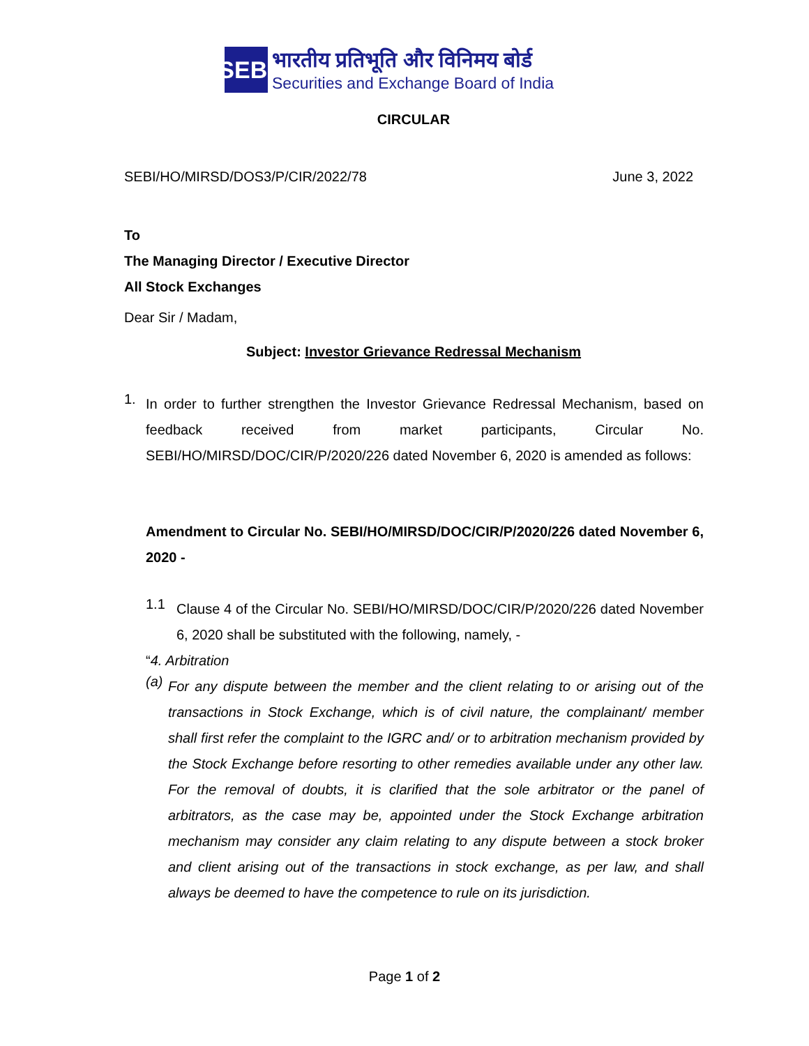SEBI
भारतीय प्रतिभूति और विनिमय बोर्ड
Securities and Exchange Board of India
CIRCULAR
SEBI/HO/MIRSD/DOS3/P/CIR/2022/78 June 3, 2022
To
The Managing Director / Executive Director
All Stock Exchanges
Dear Sir / Madam,
Subject: Investor Grievance Redressal Mechanism
1.
In order to further strengthen the Investor Grievance Redressal Mechanism, based on feedback received from market participants, Circular No. SEBI/HO/MIRSD/DOC/CIR/P/2020/226 dated November 6, 2020 is amended as follows:
Amendment to Circular No. SEBI/HO/MIRSD/DOC/CIR/P/2020/226 dated November 6, 2020 -
1.1
Clause 4 of the Circular No. SEBI/HO/MIRSD/DOC/CIR/P/2020/226 dated November 6, 2020 shall be substituted with the following, namely, -
“4. Arbitration
(a)
For any dispute between the member and the client relating to or arising out of the transactions in Stock Exchange, which is of civil nature, the complainant/ member shall first refer the complaint to the IGRC and/ or to arbitration mechanism provided by the Stock Exchange before resorting to other remedies available under any other law. For the removal of doubts, it is clarified that the sole arbitrator or the panel of arbitrators, as the case may be, appointed under the Stock Exchange arbitration mechanism may consider any claim relating to any dispute between a stock broker and client arising out of the transactions in stock exchange, as per law, and shall always be deemed to have the competence to rule on its jurisdiction.
Page 1 of 2